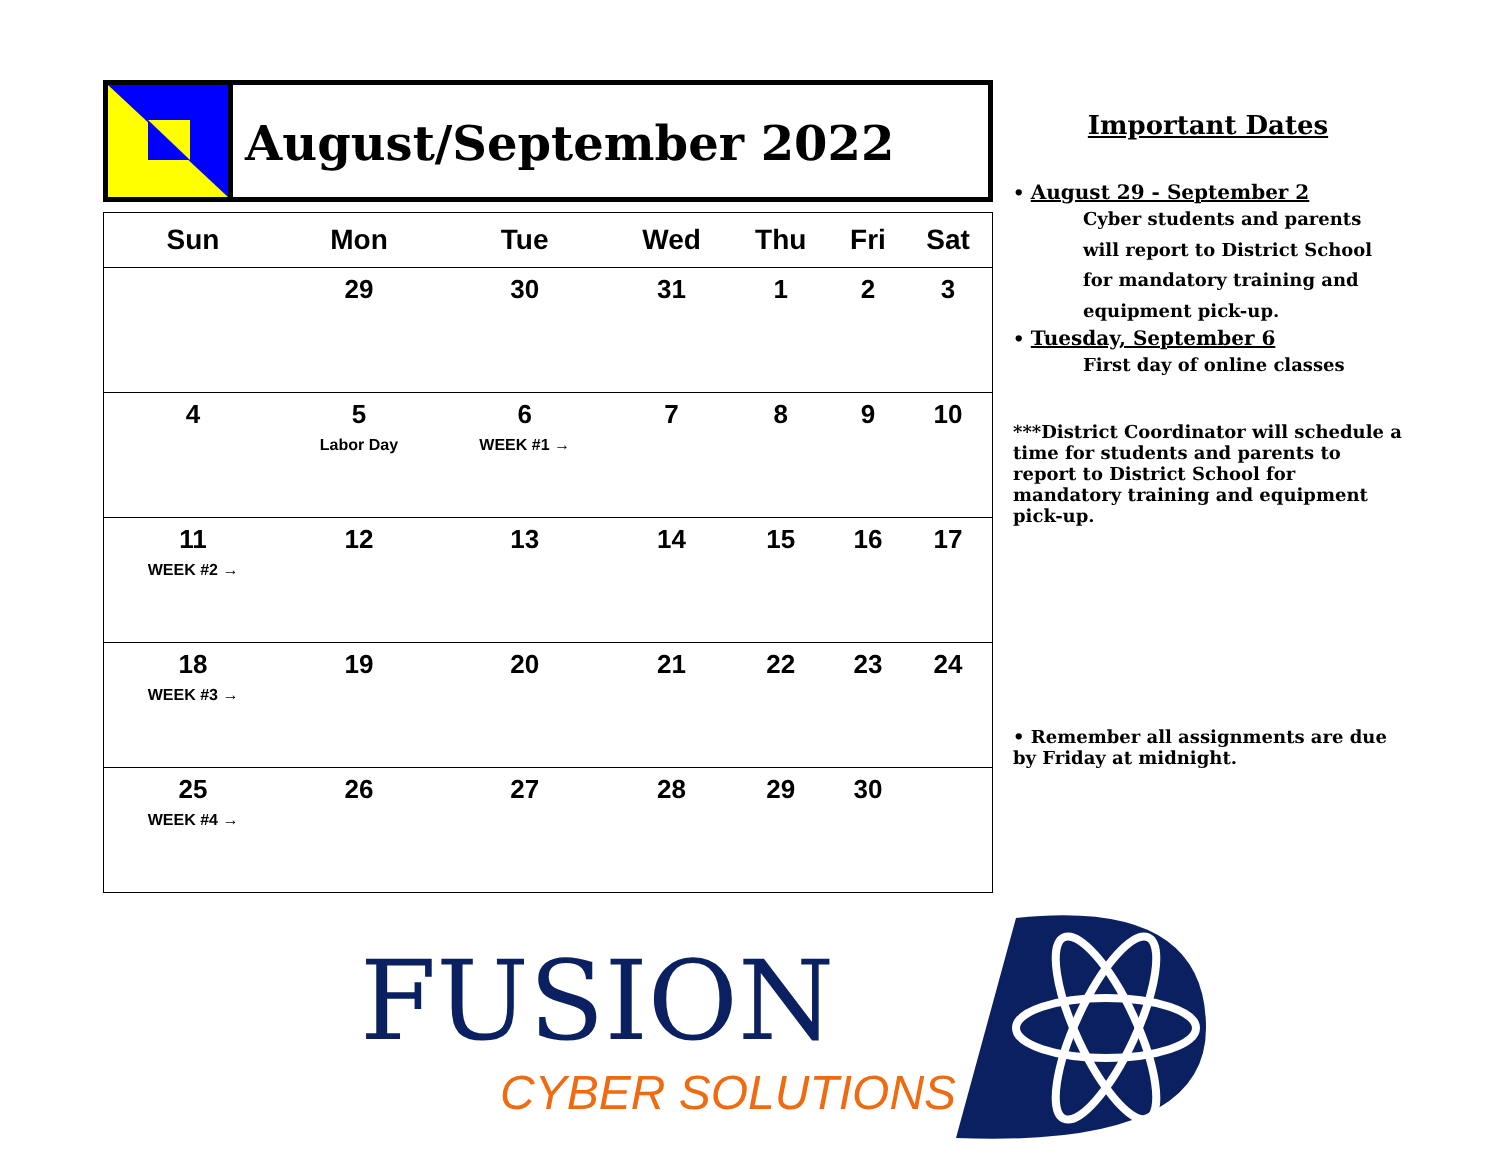August/September 2022
| Sun | Mon | Tue | Wed | Thu | Fri | Sat |
| --- | --- | --- | --- | --- | --- | --- |
| | 29 | 30 | 31 | 1 | 2 | 3 |
| 4 | 5 Labor Day | 6 WEEK #1 → | 7 | 8 | 9 | 10 |
| 11 WEEK #2 → | 12 | 13 | 14 | 15 | 16 | 17 |
| 18 WEEK #3 → | 19 | 20 | 21 | 22 | 23 | 24 |
| 25 WEEK #4 → | 26 | 27 | 28 | 29 | 30 | |
Important Dates
• August 29 - September 2
Cyber students and parents will report to District School for mandatory training and equipment pick-up.
• Tuesday, September 6
First day of online classes
***District Coordinator will schedule a time for students and parents to report to District School for mandatory training and equipment pick-up.
• Remember all assignments are due by Friday at midnight.
FUSION
CYBER SOLUTIONS